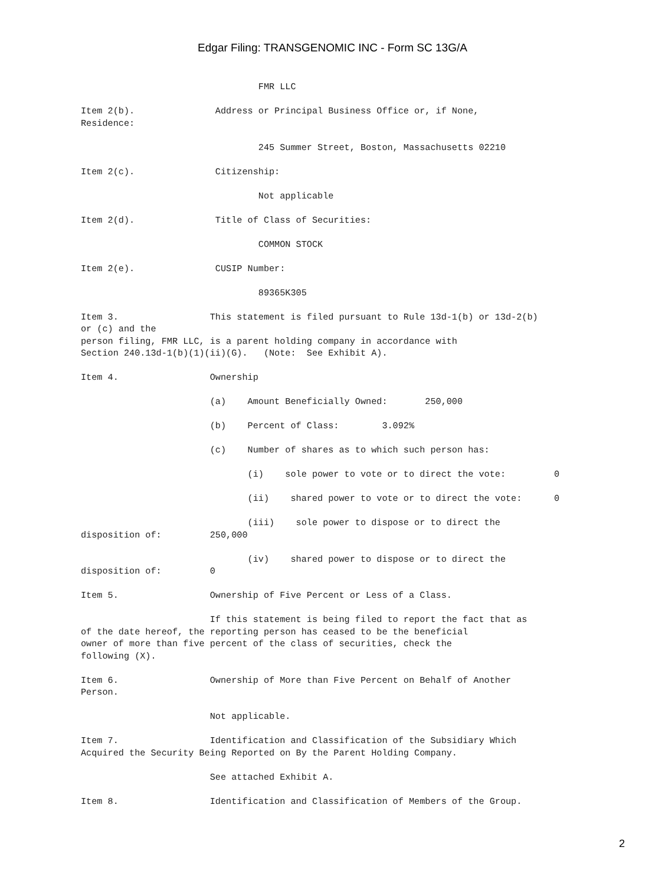Edgar Filing: TRANSGENOMIC INC - Form SC 13G/A
                                 FMR LLC

Item 2(b).               Address or Principal Business Office or, if None,
Residence:

                                 245 Summer Street, Boston, Massachusetts 02210

Item 2(c).               Citizenship:

                                 Not applicable

Item 2(d).               Title of Class of Securities:

                                 COMMON STOCK

Item 2(e).               CUSIP Number:

                                 89365K305

Item 3.                 This statement is filed pursuant to Rule 13d-1(b) or 13d-2(b)
or (c) and the
person filing, FMR LLC, is a parent holding company in accordance with
Section 240.13d-1(b)(1)(ii)(G).   (Note:  See Exhibit A).

Item 4.                 Ownership

                        (a)    Amount Beneficially Owned:       250,000

                        (b)    Percent of Class:        3.092%

                        (c)    Number of shares as to which such person has:

                               (i)    sole power to vote or to direct the vote:         0

                               (ii)    shared power to vote or to direct the vote:      0

                               (iii)    sole power to dispose or to direct the
disposition of:         250,000

                               (iv)    shared power to dispose or to direct the
disposition of:         0

Item 5.                 Ownership of Five Percent or Less of a Class.

                        If this statement is being filed to report the fact that as
of the date hereof, the reporting person has ceased to be the beneficial
owner of more than five percent of the class of securities, check the
following (X).

Item 6.                 Ownership of More than Five Percent on Behalf of Another
Person.

                        Not applicable.

Item 7.                 Identification and Classification of the Subsidiary Which
Acquired the Security Being Reported on By the Parent Holding Company.

                        See attached Exhibit A.

Item 8.                 Identification and Classification of Members of the Group.
2